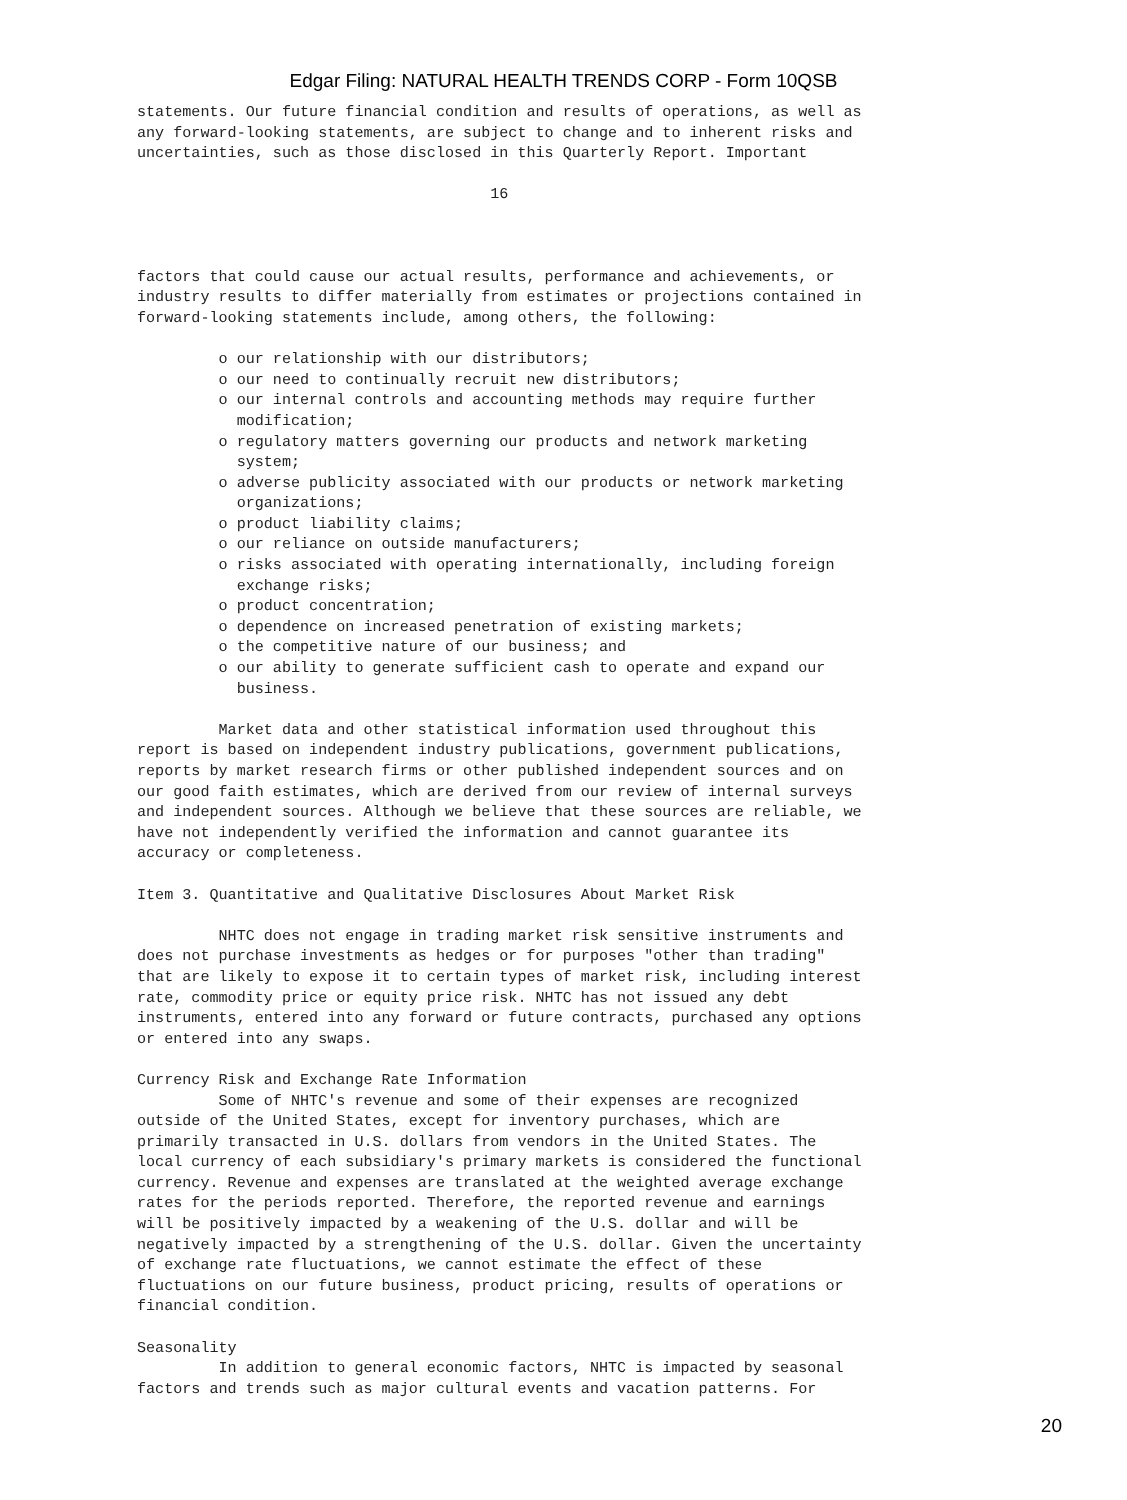Edgar Filing: NATURAL HEALTH TRENDS CORP - Form 10QSB
statements. Our future financial condition and results of operations, as well as
any forward-looking statements, are subject to change and to inherent risks and
uncertainties, such as those disclosed in this Quarterly Report. Important

                                       16



factors that could cause our actual results, performance and achievements, or
industry results to differ materially from estimates or projections contained in
forward-looking statements include, among others, the following:

         o our relationship with our distributors;
         o our need to continually recruit new distributors;
         o our internal controls and accounting methods may require further
           modification;
         o regulatory matters governing our products and network marketing
           system;
         o adverse publicity associated with our products or network marketing
           organizations;
         o product liability claims;
         o our reliance on outside manufacturers;
         o risks associated with operating internationally, including foreign
           exchange risks;
         o product concentration;
         o dependence on increased penetration of existing markets;
         o the competitive nature of our business; and
         o our ability to generate sufficient cash to operate and expand our
           business.

         Market data and other statistical information used throughout this
report is based on independent industry publications, government publications,
reports by market research firms or other published independent sources and on
our good faith estimates, which are derived from our review of internal surveys
and independent sources. Although we believe that these sources are reliable, we
have not independently verified the information and cannot guarantee its
accuracy or completeness.

Item 3. Quantitative and Qualitative Disclosures About Market Risk

         NHTC does not engage in trading market risk sensitive instruments and
does not purchase investments as hedges or for purposes "other than trading"
that are likely to expose it to certain types of market risk, including interest
rate, commodity price or equity price risk. NHTC has not issued any debt
instruments, entered into any forward or future contracts, purchased any options
or entered into any swaps.

Currency Risk and Exchange Rate Information
         Some of NHTC's revenue and some of their expenses are recognized
outside of the United States, except for inventory purchases, which are
primarily transacted in U.S. dollars from vendors in the United States. The
local currency of each subsidiary's primary markets is considered the functional
currency. Revenue and expenses are translated at the weighted average exchange
rates for the periods reported. Therefore, the reported revenue and earnings
will be positively impacted by a weakening of the U.S. dollar and will be
negatively impacted by a strengthening of the U.S. dollar. Given the uncertainty
of exchange rate fluctuations, we cannot estimate the effect of these
fluctuations on our future business, product pricing, results of operations or
financial condition.

Seasonality
         In addition to general economic factors, NHTC is impacted by seasonal
factors and trends such as major cultural events and vacation patterns. For
20